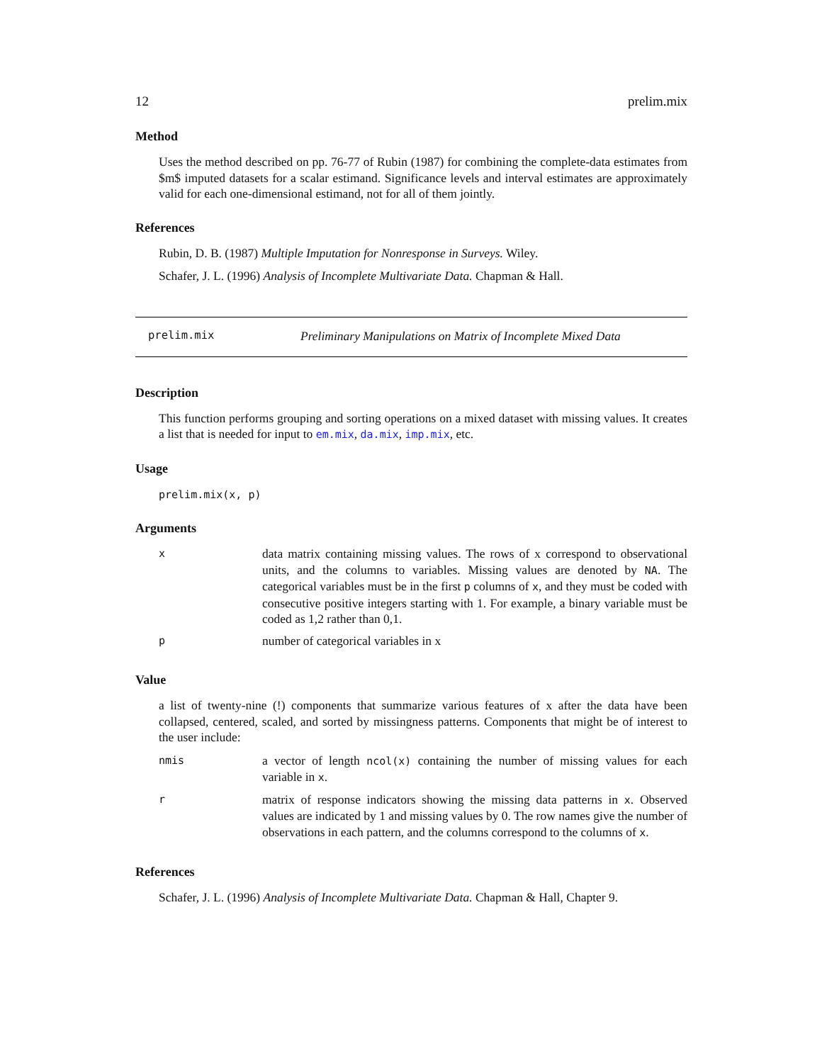12 prelim.mix
Method
Uses the method described on pp. 76-77 of Rubin (1987) for combining the complete-data estimates from $m$ imputed datasets for a scalar estimand. Significance levels and interval estimates are approximately valid for each one-dimensional estimand, not for all of them jointly.
References
Rubin, D. B. (1987) Multiple Imputation for Nonresponse in Surveys. Wiley.
Schafer, J. L. (1996) Analysis of Incomplete Multivariate Data. Chapman & Hall.
prelim.mix Preliminary Manipulations on Matrix of Incomplete Mixed Data
Description
This function performs grouping and sorting operations on a mixed dataset with missing values. It creates a list that is needed for input to em.mix, da.mix, imp.mix, etc.
Usage
prelim.mix(x, p)
Arguments
| x | data matrix containing missing values. The rows of x correspond to observational units, and the columns to variables. Missing values are denoted by NA . The categorical variables must be in the first p columns of x , and they must be coded with consecutive positive integers starting with 1. For example, a binary variable must be coded as 1,2 rather than 0,1. |
| p | number of categorical variables in x |
Value
a list of twenty-nine (!) components that summarize various features of x after the data have been collapsed, centered, scaled, and sorted by missingness patterns. Components that might be of interest to the user include:
| nmis | a vector of length ncol(x) containing the number of missing values for each variable in x . |
| r | matrix of response indicators showing the missing data patterns in x . Observed values are indicated by 1 and missing values by 0. The row names give the number of observations in each pattern, and the columns correspond to the columns of x . |
References
Schafer, J. L. (1996) Analysis of Incomplete Multivariate Data. Chapman & Hall, Chapter 9.